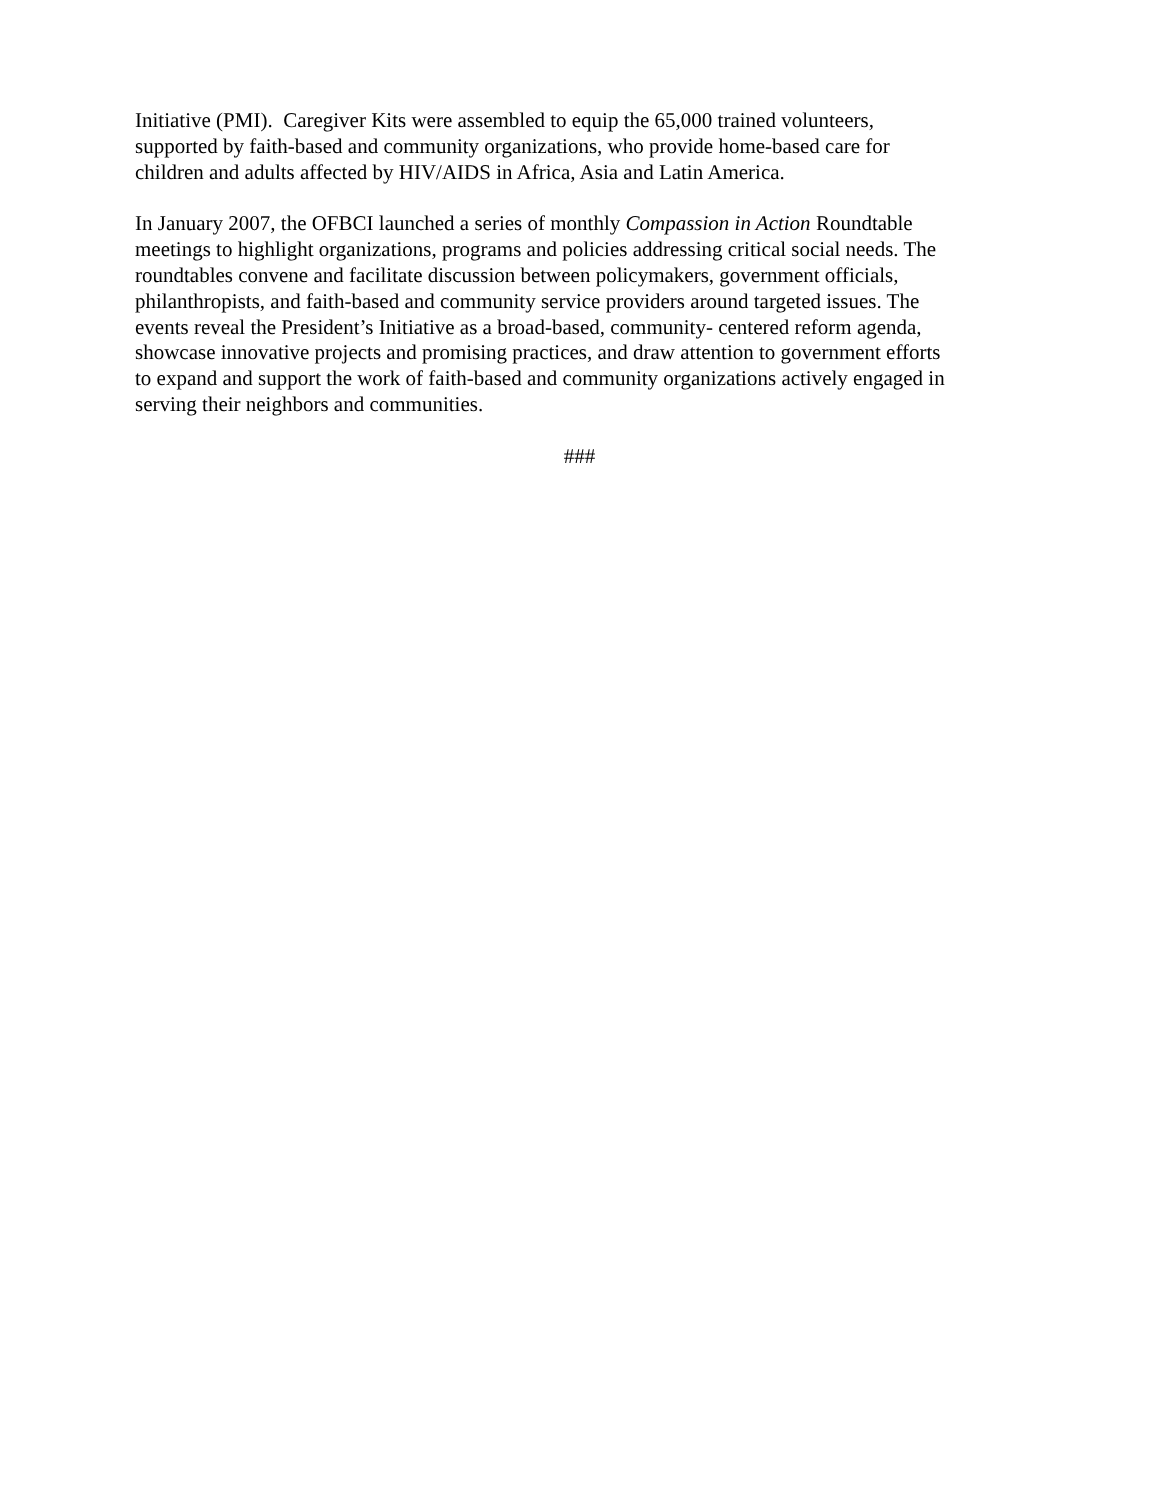Initiative (PMI). Caregiver Kits were assembled to equip the 65,000 trained volunteers,
supported by faith-based and community organizations, who provide home-based care for
children and adults affected by HIV/AIDS in Africa, Asia and Latin America.
In January 2007, the OFBCI launched a series of monthly Compassion in Action Roundtable
meetings to highlight organizations, programs and policies addressing critical social needs. The
roundtables convene and facilitate discussion between policymakers, government officials,
philanthropists, and faith-based and community service providers around targeted issues. The
events reveal the President’s Initiative as a broad-based, community- centered reform agenda,
showcase innovative projects and promising practices, and draw attention to government efforts
to expand and support the work of faith-based and community organizations actively engaged in
serving their neighbors and communities.
###